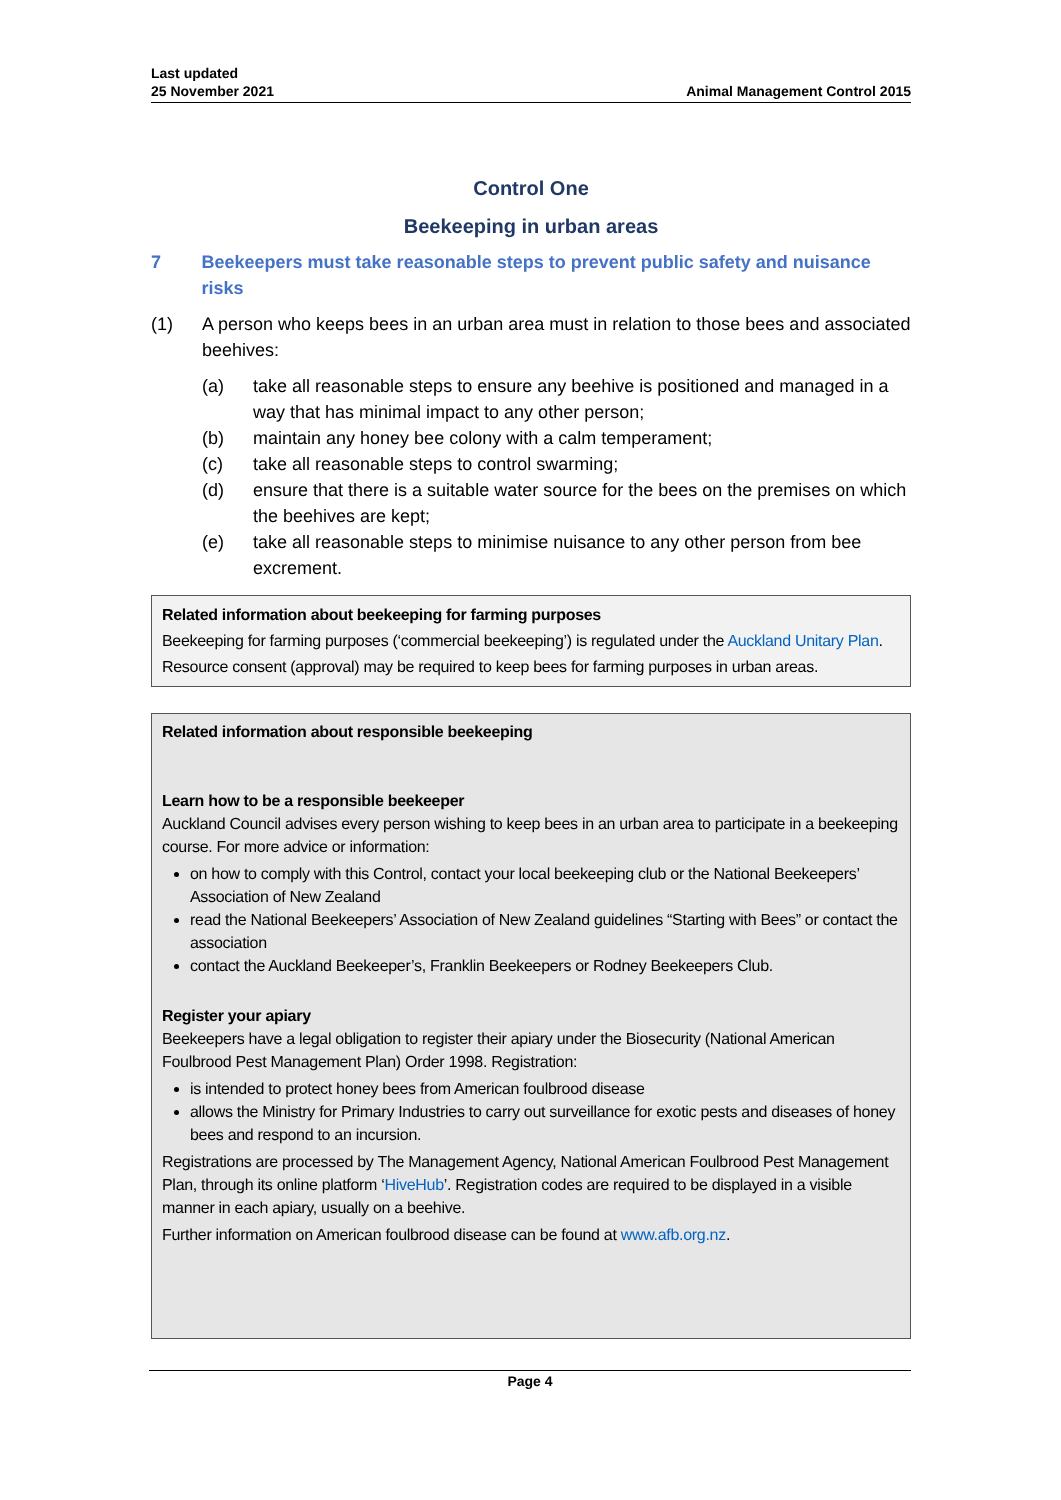Last updated
25 November 2021
Animal Management Control 2015
Control One
Beekeeping in urban areas
7 Beekeepers must take reasonable steps to prevent public safety and nuisance risks
(1) A person who keeps bees in an urban area must in relation to those bees and associated beehives:
(a) take all reasonable steps to ensure any beehive is positioned and managed in a way that has minimal impact to any other person;
(b) maintain any honey bee colony with a calm temperament;
(c) take all reasonable steps to control swarming;
(d) ensure that there is a suitable water source for the bees on the premises on which the beehives are kept;
(e) take all reasonable steps to minimise nuisance to any other person from bee excrement.
Related information about beekeeping for farming purposes
Beekeeping for farming purposes (‘commercial beekeeping’) is regulated under the Auckland Unitary Plan. Resource consent (approval) may be required to keep bees for farming purposes in urban areas.
Related information about responsible beekeeping
Learn how to be a responsible beekeeper
Auckland Council advises every person wishing to keep bees in an urban area to participate in a beekeeping course. For more advice or information:
on how to comply with this Control, contact your local beekeeping club or the National Beekeepers’ Association of New Zealand
read the National Beekeepers’ Association of New Zealand guidelines “Starting with Bees” or contact the association
contact the Auckland Beekeeper’s, Franklin Beekeepers or Rodney Beekeepers Club.
Register your apiary
Beekeepers have a legal obligation to register their apiary under the Biosecurity (National American Foulbrood Pest Management Plan) Order 1998. Registration:
is intended to protect honey bees from American foulbrood disease
allows the Ministry for Primary Industries to carry out surveillance for exotic pests and diseases of honey bees and respond to an incursion.
Registrations are processed by The Management Agency, National American Foulbrood Pest Management Plan, through its online platform ‘HiveHub’. Registration codes are required to be displayed in a visible manner in each apiary, usually on a beehive.
Further information on American foulbrood disease can be found at www.afb.org.nz.
Page 4